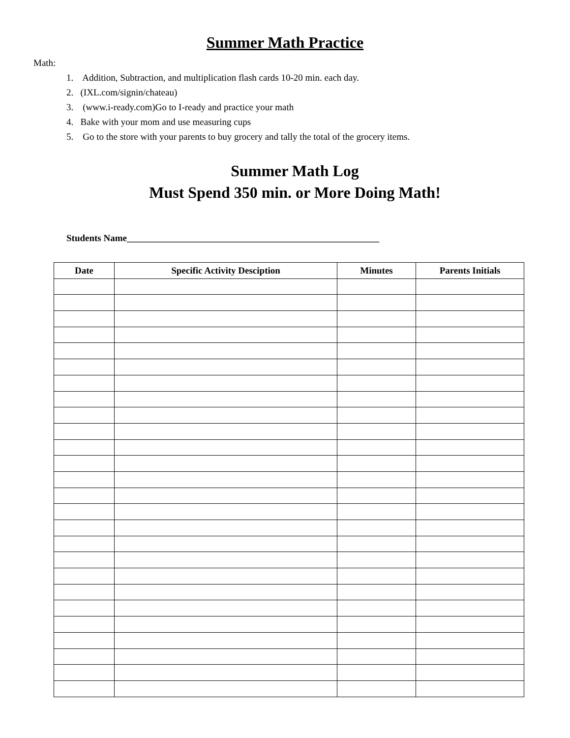Summer Math Practice
Math:
1. Addition, Subtraction, and multiplication flash cards 10-20 min. each day.
2. (IXL.com/signin/chateau)
3. (www.i-ready.com)Go to I-ready and practice your math
4. Bake with your mom and use measuring cups
5. Go to the store with your parents to buy grocery and tally the total of the grocery items.
Summer Math Log
Must Spend 350 min. or More Doing Math!
Students Name______________________________________________________
| Date | Specific Activity Desciption | Minutes | Parents Initials |
| --- | --- | --- | --- |